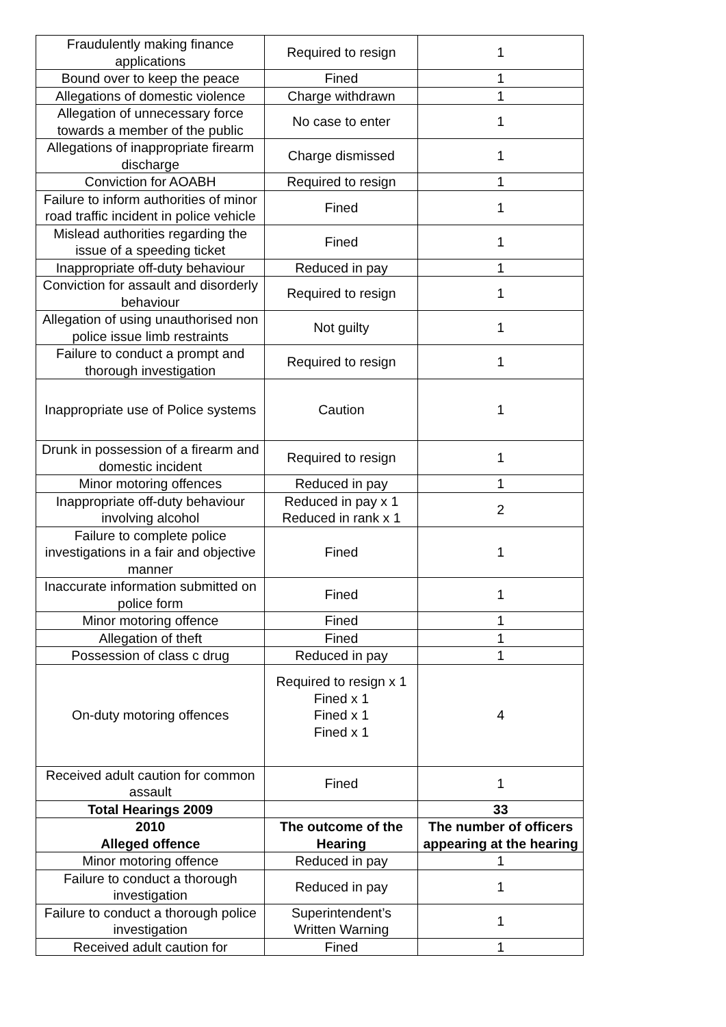| Fraudulently making finance applications | Required to resign | 1 |
| Bound over to keep the peace | Fined | 1 |
| Allegations of domestic violence | Charge withdrawn | 1 |
| Allegation of unnecessary force towards a member of the public | No case to enter | 1 |
| Allegations of inappropriate firearm discharge | Charge dismissed | 1 |
| Conviction for AOABH | Required to resign | 1 |
| Failure to inform authorities of minor road traffic incident in police vehicle | Fined | 1 |
| Mislead authorities regarding the issue of a speeding ticket | Fined | 1 |
| Inappropriate off-duty behaviour | Reduced in pay | 1 |
| Conviction for assault and disorderly behaviour | Required to resign | 1 |
| Allegation of using unauthorised non police issue limb restraints | Not guilty | 1 |
| Failure to conduct a prompt and thorough investigation | Required to resign | 1 |
| Inappropriate use of Police systems | Caution | 1 |
| Drunk in possession of a firearm and domestic incident | Required to resign | 1 |
| Minor motoring offences | Reduced in pay | 1 |
| Inappropriate off-duty behaviour involving alcohol | Reduced in pay x 1 Reduced in rank x 1 | 2 |
| Failure to complete police investigations in a fair and objective manner | Fined | 1 |
| Inaccurate information submitted on police form | Fined | 1 |
| Minor motoring offence | Fined | 1 |
| Allegation of theft | Fined | 1 |
| Possession of class c drug | Reduced in pay | 1 |
| On-duty motoring offences | Required to resign x 1 Fined x 1 Fined x 1 Fined x 1 | 4 |
| Received adult caution for common assault | Fined | 1 |
| Total Hearings 2009 | | 33 |
| 2010 Alleged offence | The outcome of the Hearing | The number of officers appearing at the hearing |
| Minor motoring offence | Reduced in pay | 1 |
| Failure to conduct a thorough investigation | Reduced in pay | 1 |
| Failure to conduct a thorough police investigation | Superintendent’s Written Warning | 1 |
| Received adult caution for | Fined | 1 |